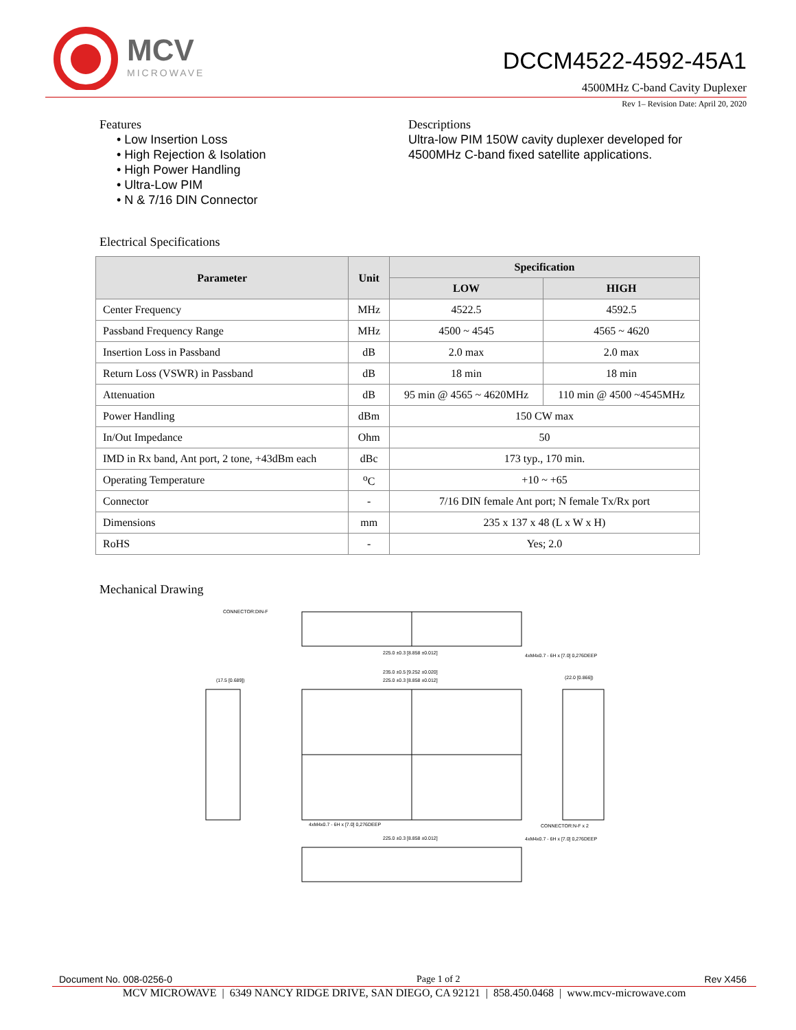MCV
MICROWAVE
DCCM4522-4592-45A1
4500MHz C-band Cavity Duplexer
Rev 1– Revision Date: April 20, 2020
Features
• Low Insertion Loss
• High Rejection & Isolation
• High Power Handling
• Ultra-Low PIM
• N & 7/16 DIN Connector
Descriptions
Ultra-low PIM 150W cavity duplexer developed for
4500MHz C-band fixed satellite applications.
Electrical Specifications
| Parameter | Unit | Specification | |
| --- | --- | --- | --- |
| | | LOW | HIGH |
| Center Frequency | MHz | 4522.5 | 4592.5 |
| Passband Frequency Range | MHz | 4500 ~ 4545 | 4565 ~ 4620 |
| Insertion Loss in Passband | dB | 2.0 max | 2.0 max |
| Return Loss (VSWR) in Passband | dB | 18 min | 18 min |
| Attenuation | dB | 95 min @ 4565 ~ 4620MHz | 110 min @ 4500 ~4545MHz |
| Power Handling | dBm | 150 CW max | |
| In/Out Impedance | Ohm | 50 | |
| IMD in Rx band, Ant port, 2 tone, +43dBm each | dBc | 173 typ., 170 min. | |
| Operating Temperature | <sup>o</sup> C | +10 ~ +65 | |
| Connector | - | 7/16 DIN female Ant port; N female Tx/Rx port | |
| Dimensions | mm | 235 x 137 x 48 (L x W x H) | |
| RoHS | - | Yes; 2.0 | |
Mechanical Drawing
CONNECTOR:DIN-F
225.0 ±0.3 [8.858 ±0.012]
4xM4x0.7 - 6H x [7.0] 0,276DEEP
235.0 ±0.5 [9.252 ±0.020]
225.0 ±0.3 [8.858 ±0.012]
(17.5 [0.689])
(22.0 [0.866])
4xM4x0.7 - 6H x [7.0] 0,276DEEP
CONNECTOR:N-F x 2
225.0 ±0.3 [8.858 ±0.012]
4xM4x0.7 - 6H x [7.0] 0,276DEEP
Document No. 008-0256-0 Page 1 of 2 Rev X456
MCV MICROWAVE | 6349 NANCY RIDGE DRIVE, SAN DIEGO, CA 92121 | 858.450.0468 | www.mcv-microwave.com